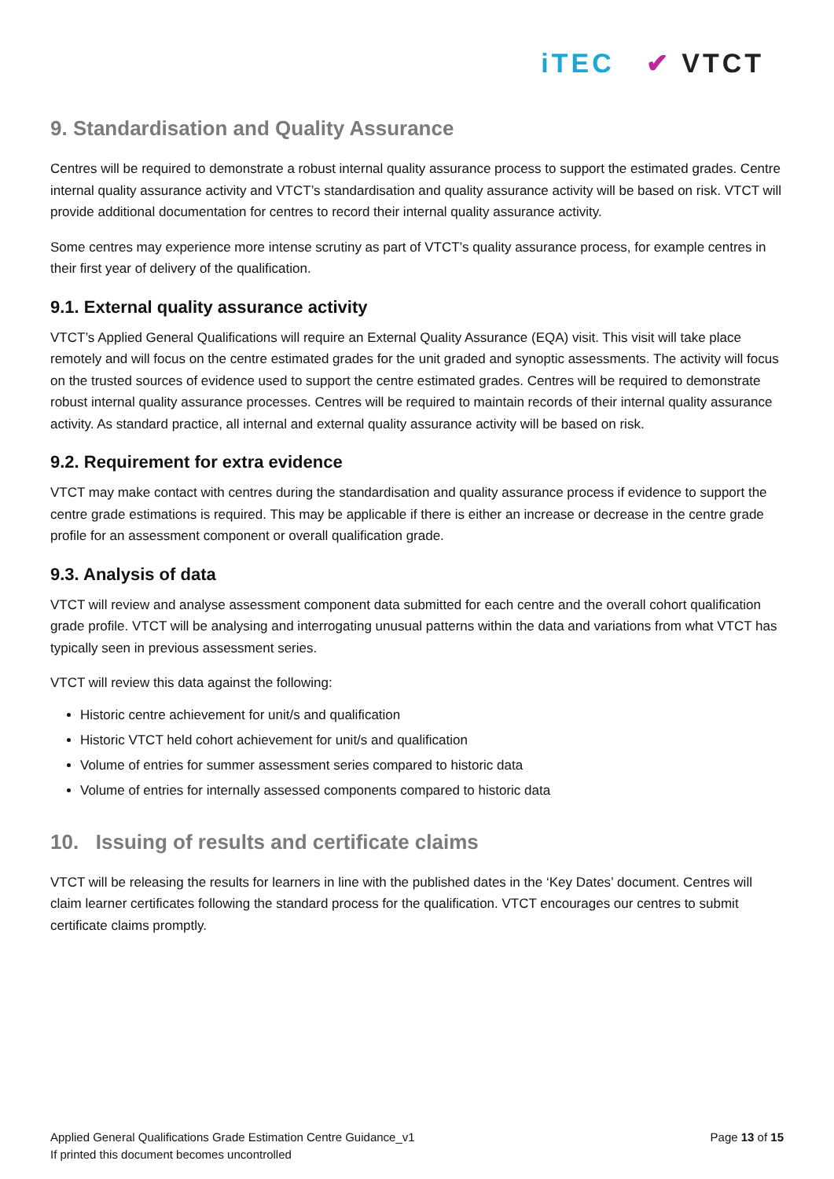iTEC ✔ VTCT
9. Standardisation and Quality Assurance
Centres will be required to demonstrate a robust internal quality assurance process to support the estimated grades. Centre internal quality assurance activity and VTCT’s standardisation and quality assurance activity will be based on risk. VTCT will provide additional documentation for centres to record their internal quality assurance activity.
Some centres may experience more intense scrutiny as part of VTCT’s quality assurance process, for example centres in their first year of delivery of the qualification.
9.1. External quality assurance activity
VTCT’s Applied General Qualifications will require an External Quality Assurance (EQA) visit. This visit will take place remotely and will focus on the centre estimated grades for the unit graded and synoptic assessments. The activity will focus on the trusted sources of evidence used to support the centre estimated grades. Centres will be required to demonstrate robust internal quality assurance processes. Centres will be required to maintain records of their internal quality assurance activity. As standard practice, all internal and external quality assurance activity will be based on risk.
9.2. Requirement for extra evidence
VTCT may make contact with centres during the standardisation and quality assurance process if evidence to support the centre grade estimations is required. This may be applicable if there is either an increase or decrease in the centre grade profile for an assessment component or overall qualification grade.
9.3. Analysis of data
VTCT will review and analyse assessment component data submitted for each centre and the overall cohort qualification grade profile. VTCT will be analysing and interrogating unusual patterns within the data and variations from what VTCT has typically seen in previous assessment series.
VTCT will review this data against the following:
Historic centre achievement for unit/s and qualification
Historic VTCT held cohort achievement for unit/s and qualification
Volume of entries for summer assessment series compared to historic data
Volume of entries for internally assessed components compared to historic data
10. Issuing of results and certificate claims
VTCT will be releasing the results for learners in line with the published dates in the ‘Key Dates’ document. Centres will claim learner certificates following the standard process for the qualification. VTCT encourages our centres to submit certificate claims promptly.
Applied General Qualifications Grade Estimation Centre Guidance_v1
If printed this document becomes uncontrolled
Page 13 of 15